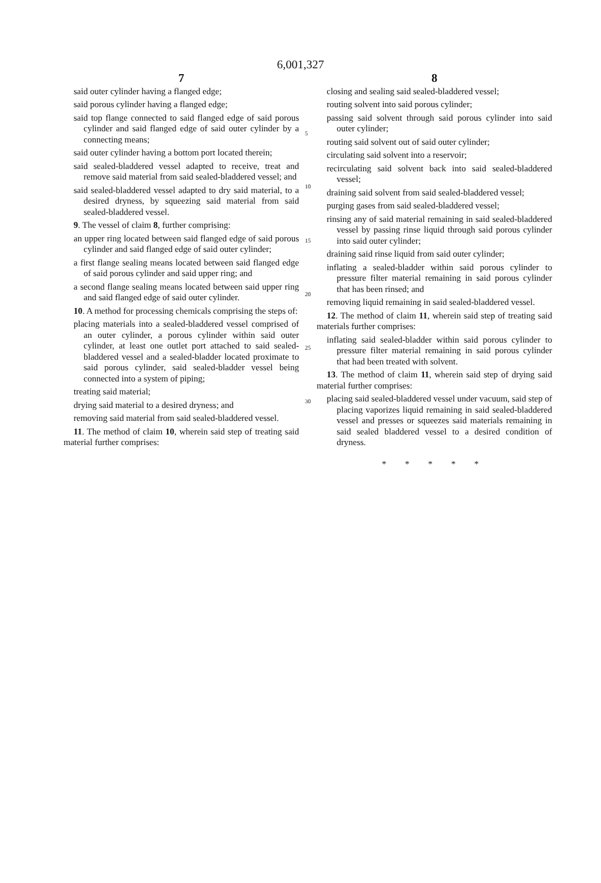6,001,327
7
said outer cylinder having a flanged edge;
said porous cylinder having a flanged edge;
said top flange connected to said flanged edge of said porous cylinder and said flanged edge of said outer cylinder by a connecting means;
said outer cylinder having a bottom port located therein;
said sealed-bladdered vessel adapted to receive, treat and remove said material from said sealed-bladdered vessel; and
said sealed-bladdered vessel adapted to dry said material, to a desired dryness, by squeezing said material from said sealed-bladdered vessel.
9. The vessel of claim 8, further comprising:
an upper ring located between said flanged edge of said porous cylinder and said flanged edge of said outer cylinder;
a first flange sealing means located between said flanged edge of said porous cylinder and said upper ring; and
a second flange sealing means located between said upper ring and said flanged edge of said outer cylinder.
10. A method for processing chemicals comprising the steps of:
placing materials into a sealed-bladdered vessel comprised of an outer cylinder, a porous cylinder within said outer cylinder, at least one outlet port attached to said sealed-bladdered vessel and a sealed-bladder located proximate to said porous cylinder, said sealed-bladder vessel being connected into a system of piping;
treating said material;
drying said material to a desired dryness; and
removing said material from said sealed-bladdered vessel.
11. The method of claim 10, wherein said step of treating said material further comprises:
5
10
15
20
25
30
8
closing and sealing said sealed-bladdered vessel;
routing solvent into said porous cylinder;
passing said solvent through said porous cylinder into said outer cylinder;
routing said solvent out of said outer cylinder;
circulating said solvent into a reservoir;
recirculating said solvent back into said sealed-bladdered vessel;
draining said solvent from said sealed-bladdered vessel;
purging gases from said sealed-bladdered vessel;
rinsing any of said material remaining in said sealed-bladdered vessel by passing rinse liquid through said porous cylinder into said outer cylinder;
draining said rinse liquid from said outer cylinder;
inflating a sealed-bladder within said porous cylinder to pressure filter material remaining in said porous cylinder that has been rinsed; and
removing liquid remaining in said sealed-bladdered vessel.
12. The method of claim 11, wherein said step of treating said materials further comprises:
inflating said sealed-bladder within said porous cylinder to pressure filter material remaining in said porous cylinder that had been treated with solvent.
13. The method of claim 11, wherein said step of drying said material further comprises:
placing said sealed-bladdered vessel under vacuum, said step of placing vaporizes liquid remaining in said sealed-bladdered vessel and presses or squeezes said materials remaining in said sealed bladdered vessel to a desired condition of dryness.
* * * * *